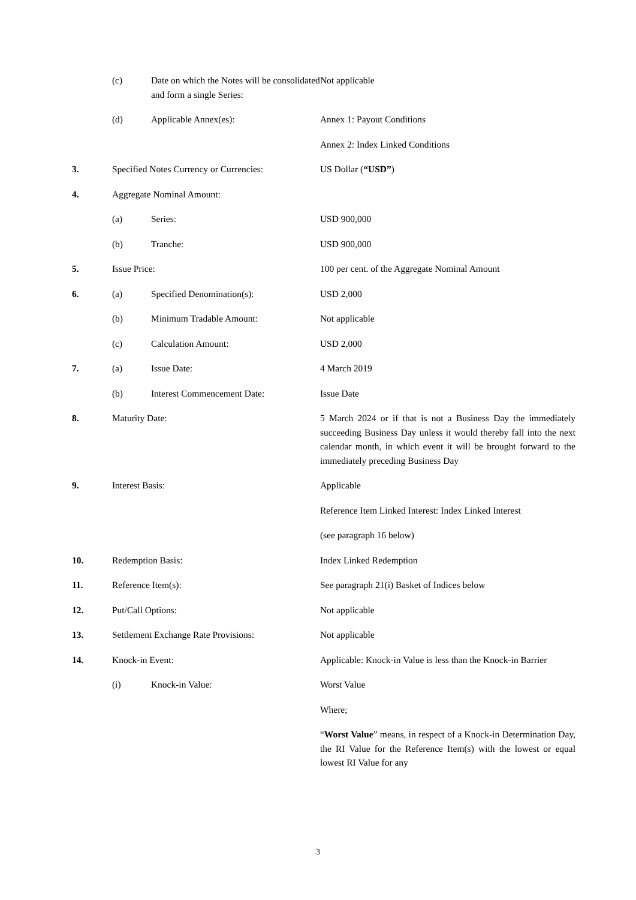| | (c) | Date on which the Notes will be consolidated and form a single Series: | Not applicable |
| | (d) | Applicable Annex(es): | Annex 1: Payout Conditions |
| | | | Annex 2: Index Linked Conditions |
| 3. | Specified Notes Currency or Currencies: | | US Dollar ( “USD” ) |
| 4. | Aggregate Nominal Amount: | | |
| | (a) | Series: | USD 900,000 |
| | (b) | Tranche: | USD 900,000 |
| 5. | Issue Price: | | 100 per cent. of the Aggregate Nominal Amount |
| 6. | (a) | Specified Denomination(s): | USD 2,000 |
| | (b) | Minimum Tradable Amount: | Not applicable |
| | (c) | Calculation Amount: | USD 2,000 |
| 7. | (a) | Issue Date: | 4 March 2019 |
| | (b) | Interest Commencement Date: | Issue Date |
| 8. | Maturity Date: | | 5 March 2024 or if that is not a Business Day the immediately succeeding Business Day unless it would thereby fall into the next calendar month, in which event it will be brought forward to the immediately preceding Business Day |
| 9. | Interest Basis: | | Applicable |
| | | | Reference Item Linked Interest: Index Linked Interest |
| | | | (see paragraph 16 below) |
| 10. | Redemption Basis: | | Index Linked Redemption |
| 11. | Reference Item(s): | | See paragraph 21(i) Basket of Indices below |
| 12. | Put/Call Options: | | Not applicable |
| 13. | Settlement Exchange Rate Provisions: | | Not applicable |
| 14. | Knock-in Event: | | Applicable: Knock-in Value is less than the Knock-in Barrier |
| | (i) | Knock-in Value: | Worst Value |
| | | | Where; |
| | | | “ Worst Value ” means, in respect of a Knock-in Determination Day, the RI Value for the Reference Item(s) with the lowest or equal lowest RI Value for any |
3